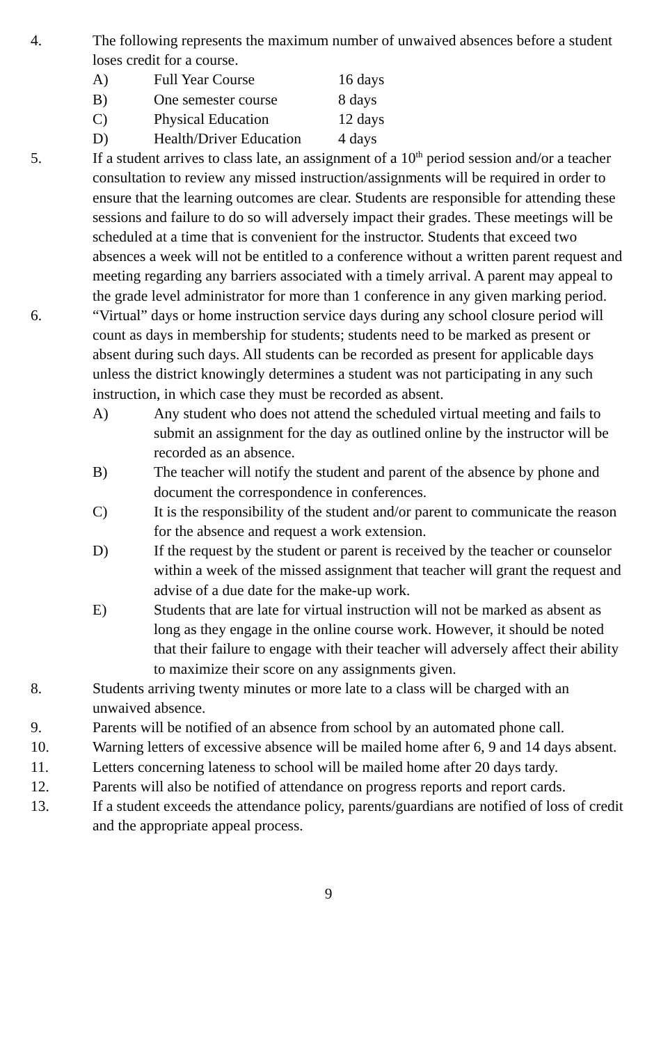4. The following represents the maximum number of unwaived absences before a student loses credit for a course.
A) Full Year Course 16 days
B) One semester course 8 days
C) Physical Education 12 days
D) Health/Driver Education
4 days
5. If a student arrives to class late, an assignment of a 10<sup>th</sup> period session and/or a teacher consultation to review any missed instruction/assignments will be required in order to ensure that the learning outcomes are clear. Students are responsible for attending these sessions and failure to do so will adversely impact their grades. These meetings will be scheduled at a time that is convenient for the instructor. Students that exceed two absences a week will not be entitled to a conference without a written parent request and meeting regarding any barriers associated with a timely arrival. A parent may appeal to the grade level administrator for more than 1 conference in any given marking period.
6. “Virtual” days or home instruction service days during any school closure period will count as days in membership for students; students need to be marked as present or absent during such days. All students can be recorded as present for applicable days unless the district knowingly determines a student was not participating in any such instruction, in which case they must be recorded as absent.
A) Any student who does not attend the scheduled virtual meeting and fails to submit an assignment for the day as outlined online by the instructor will be recorded as an absence.
B) The teacher will notify the student and parent of the absence by phone and document the correspondence in conferences.
C) It is the responsibility of the student and/or parent to communicate the reason for the absence and request a work extension.
D) If the request by the student or parent is received by the teacher or counselor within a week of the missed assignment that teacher will grant the request and advise of a due date for the make-up work.
E) Students that are late for virtual instruction will not be marked as absent as long as they engage in the online course work. However, it should be noted that their failure to engage with their teacher will adversely affect their ability to maximize their score on any assignments given.
8. Students arriving twenty minutes or more late to a class will be charged with an unwaived absence.
9. Parents will be notified of an absence from school by an automated phone call.
10. Warning letters of excessive absence will be mailed home after 6, 9 and 14 days absent.
11. Letters concerning lateness to school will be mailed home after 20 days tardy.
12. Parents will also be notified of attendance on progress reports and report cards.
13. If a student exceeds the attendance policy, parents/guardians are notified of loss of credit and the appropriate appeal process.
9